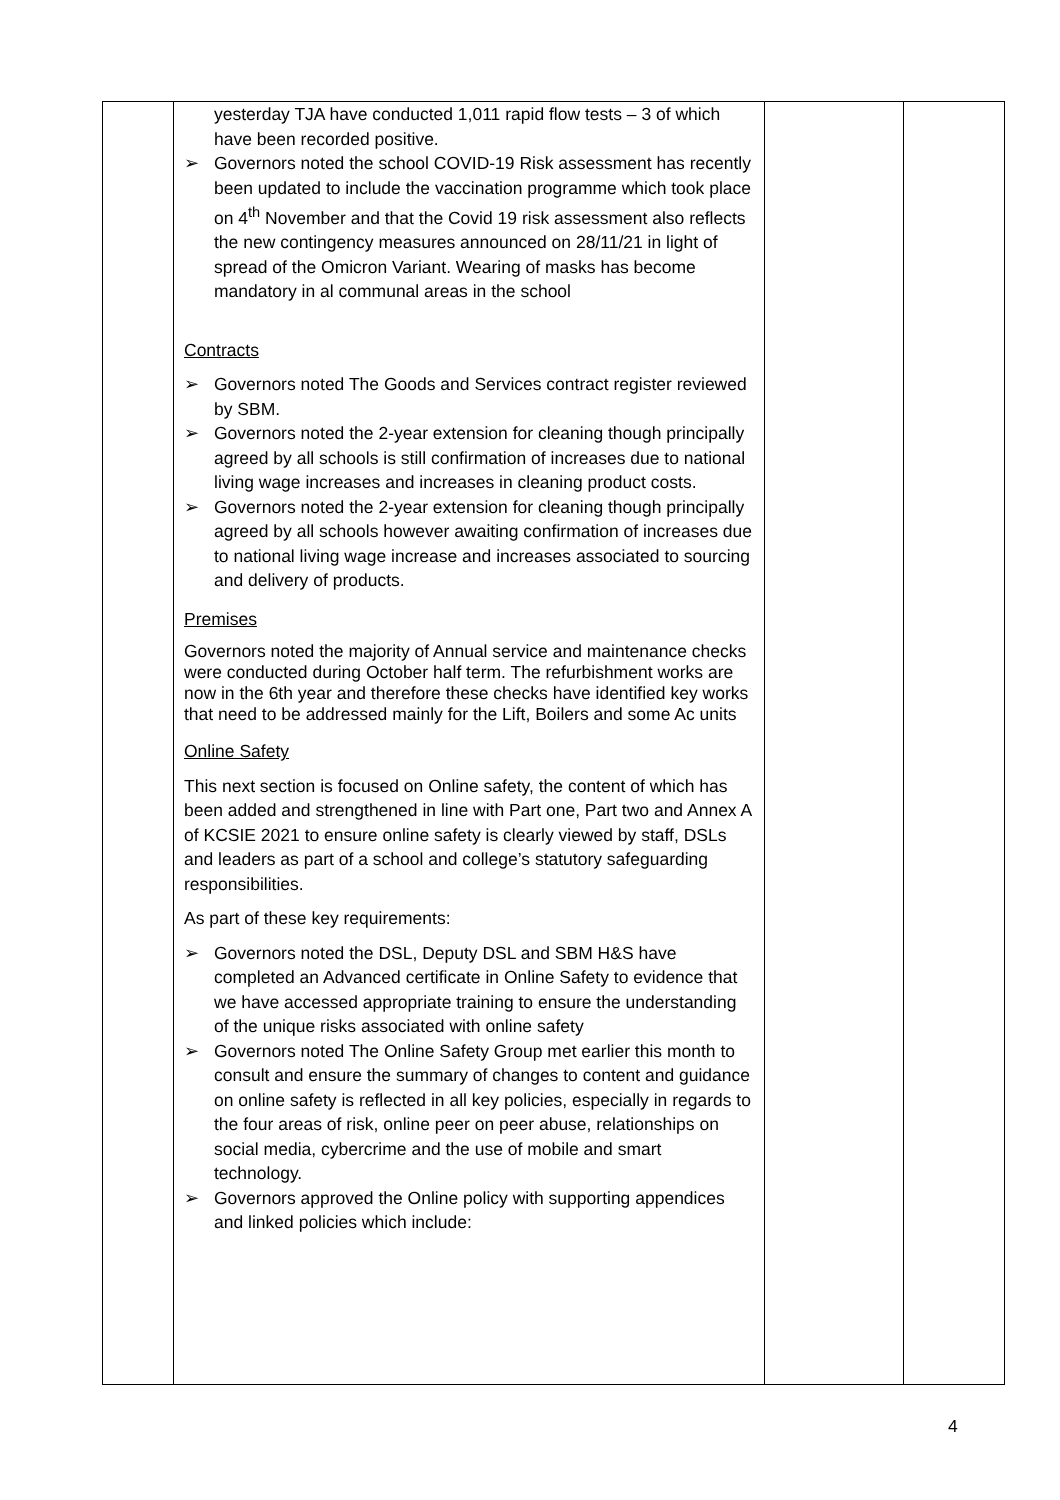| | yesterday TJA have conducted 1,011 rapid flow tests – 3 of which have been recorded positive. ➢ Governors noted the school COVID-19 Risk assessment has recently been updated to include the vaccination programme which took place on 4<sup>th</sup> November and that the Covid 19 risk assessment also reflects the new contingency measures announced on 28/11/21 in light of spread of the Omicron Variant. Wearing of masks has become mandatory in al communal areas in the school Contracts ➢ Governors noted The Goods and Services contract register reviewed by SBM. ➢ Governors noted the 2-year extension for cleaning though principally agreed by all schools is still confirmation of increases due to national living wage increases and increases in cleaning product costs. ➢ Governors noted the 2-year extension for cleaning though principally agreed by all schools however awaiting confirmation of increases due to national living wage increase and increases associated to sourcing and delivery of products. Premises Governors noted the majority of Annual service and maintenance checks were conducted during October half term. The refurbishment works are now in the 6th year and therefore these checks have identified key works that need to be addressed mainly for the Lift, Boilers and some Ac units Online Safety This next section is focused on Online safety, the content of which has been added and strengthened in line with Part one, Part two and Annex A of KCSIE 2021 to ensure online safety is clearly viewed by staff, DSLs and leaders as part of a school and college’s statutory safeguarding responsibilities. As part of these key requirements: ➢ Governors noted the DSL, Deputy DSL and SBM H&S have completed an Advanced certificate in Online Safety to evidence that we have accessed appropriate training to ensure the understanding of the unique risks associated with online safety ➢ Governors noted The Online Safety Group met earlier this month to consult and ensure the summary of changes to content and guidance on online safety is reflected in all key policies, especially in regards to the four areas of risk, online peer on peer abuse, relationships on social media, cybercrime and the use of mobile and smart technology. ➢ Governors approved the Online policy with supporting appendices and linked policies which include: | | |
4